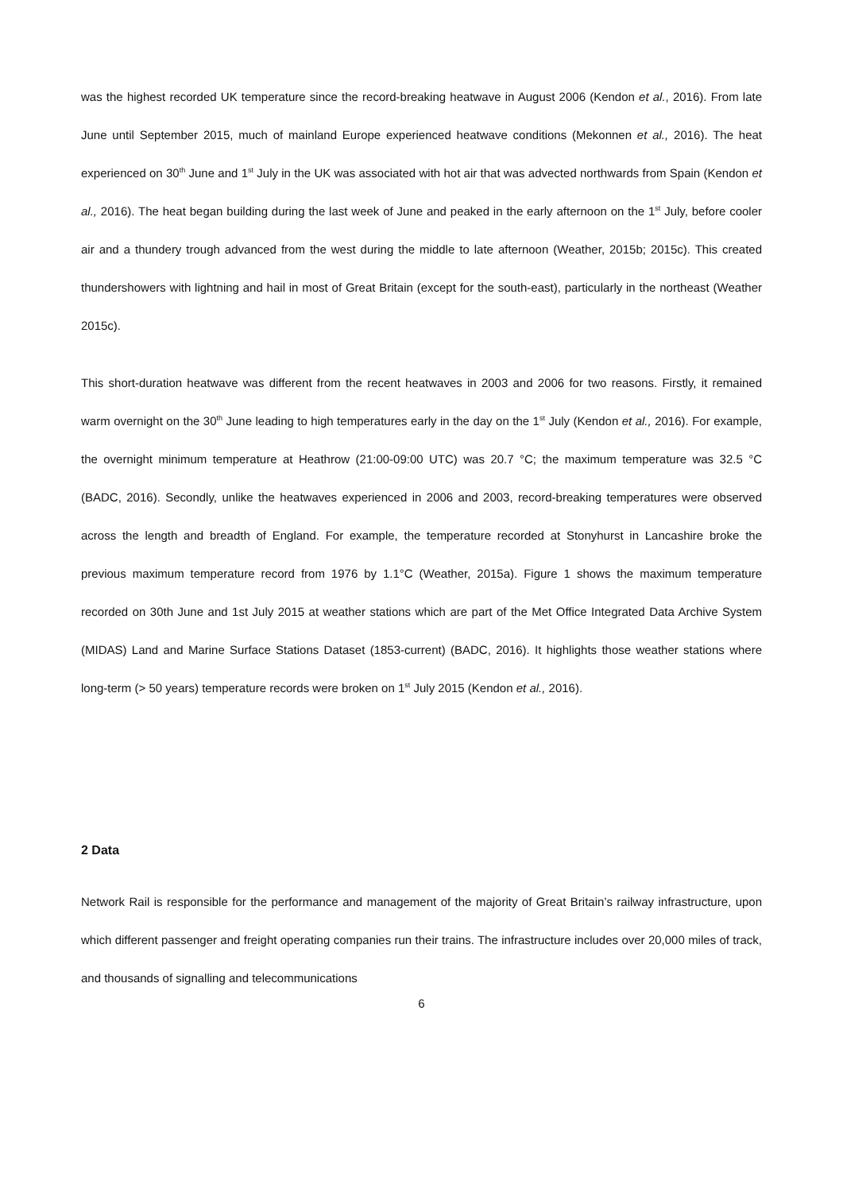was the highest recorded UK temperature since the record-breaking heatwave in August 2006 (Kendon et al., 2016). From late June until September 2015, much of mainland Europe experienced heatwave conditions (Mekonnen et al., 2016). The heat experienced on 30<sup>th</sup> June and 1<sup>st</sup> July in the UK was associated with hot air that was advected northwards from Spain (Kendon et al., 2016). The heat began building during the last week of June and peaked in the early afternoon on the 1<sup>st</sup> July, before cooler air and a thundery trough advanced from the west during the middle to late afternoon (Weather, 2015b; 2015c). This created thundershowers with lightning and hail in most of Great Britain (except for the south-east), particularly in the northeast (Weather 2015c).
This short-duration heatwave was different from the recent heatwaves in 2003 and 2006 for two reasons. Firstly, it remained warm overnight on the 30<sup>th</sup> June leading to high temperatures early in the day on the 1<sup>st</sup> July (Kendon et al., 2016). For example, the overnight minimum temperature at Heathrow (21:00-09:00 UTC) was 20.7 °C; the maximum temperature was 32.5 °C (BADC, 2016). Secondly, unlike the heatwaves experienced in 2006 and 2003, record-breaking temperatures were observed across the length and breadth of England. For example, the temperature recorded at Stonyhurst in Lancashire broke the previous maximum temperature record from 1976 by 1.1°C (Weather, 2015a). Figure 1 shows the maximum temperature recorded on 30th June and 1st July 2015 at weather stations which are part of the Met Office Integrated Data Archive System (MIDAS) Land and Marine Surface Stations Dataset (1853-current) (BADC, 2016). It highlights those weather stations where long-term (> 50 years) temperature records were broken on 1<sup>st</sup> July 2015 (Kendon et al., 2016).
2 Data
Network Rail is responsible for the performance and management of the majority of Great Britain’s railway infrastructure, upon which different passenger and freight operating companies run their trains. The infrastructure includes over 20,000 miles of track, and thousands of signalling and telecommunications
6